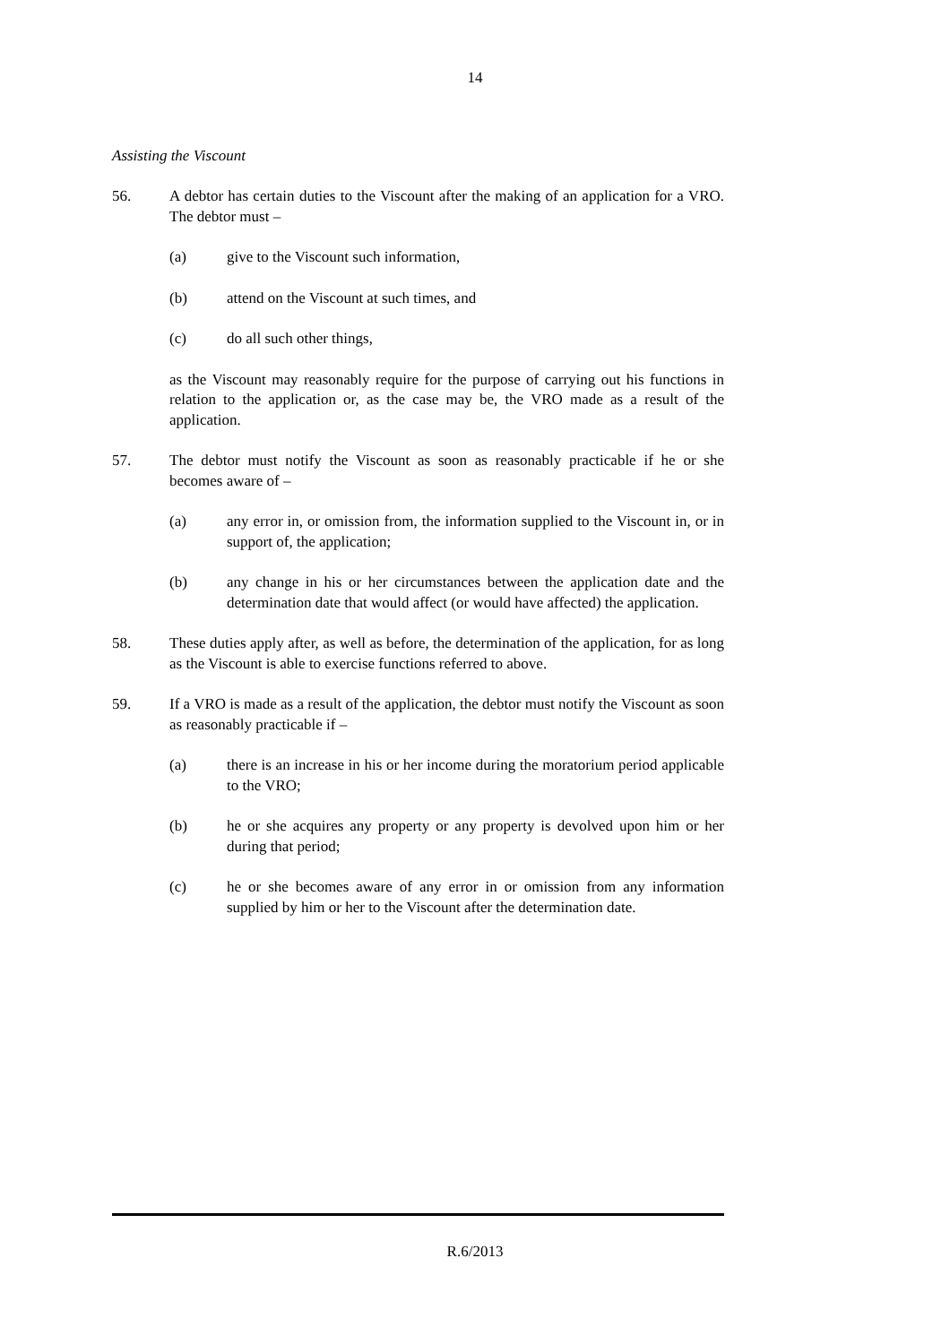14
Assisting the Viscount
56. A debtor has certain duties to the Viscount after the making of an application for a VRO. The debtor must –
(a) give to the Viscount such information,
(b) attend on the Viscount at such times, and
(c) do all such other things,
as the Viscount may reasonably require for the purpose of carrying out his functions in relation to the application or, as the case may be, the VRO made as a result of the application.
57. The debtor must notify the Viscount as soon as reasonably practicable if he or she becomes aware of –
(a) any error in, or omission from, the information supplied to the Viscount in, or in support of, the application;
(b) any change in his or her circumstances between the application date and the determination date that would affect (or would have affected) the application.
58. These duties apply after, as well as before, the determination of the application, for as long as the Viscount is able to exercise functions referred to above.
59. If a VRO is made as a result of the application, the debtor must notify the Viscount as soon as reasonably practicable if –
(a) there is an increase in his or her income during the moratorium period applicable to the VRO;
(b) he or she acquires any property or any property is devolved upon him or her during that period;
(c) he or she becomes aware of any error in or omission from any information supplied by him or her to the Viscount after the determination date.
R.6/2013